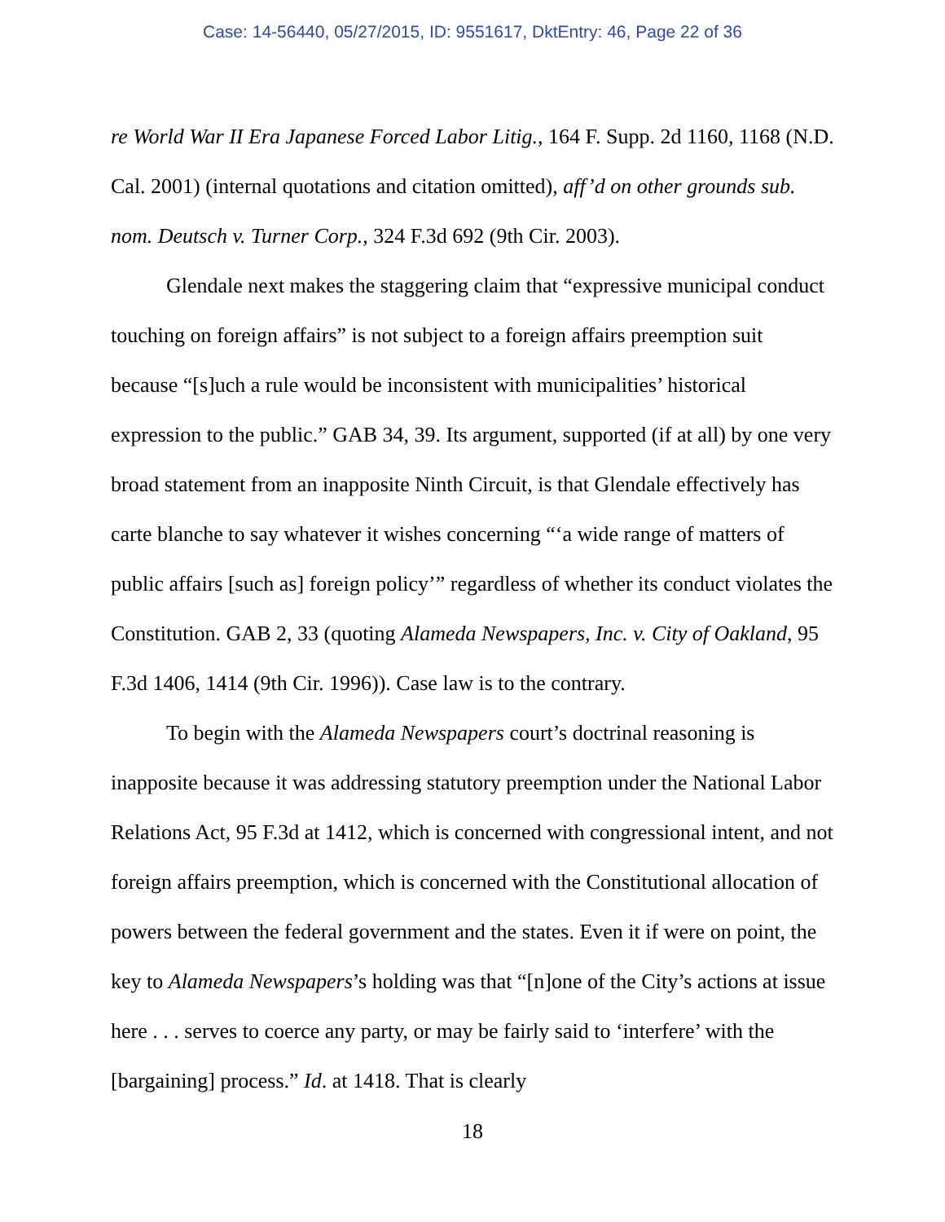Case: 14-56440, 05/27/2015, ID: 9551617, DktEntry: 46, Page 22 of 36
re World War II Era Japanese Forced Labor Litig., 164 F. Supp. 2d 1160, 1168 (N.D. Cal. 2001) (internal quotations and citation omitted), aff’d on other grounds sub. nom. Deutsch v. Turner Corp., 324 F.3d 692 (9th Cir. 2003).
Glendale next makes the staggering claim that “expressive municipal conduct touching on foreign affairs” is not subject to a foreign affairs preemption suit because “[s]uch a rule would be inconsistent with municipalities’ historical expression to the public.” GAB 34, 39. Its argument, supported (if at all) by one very broad statement from an inapposite Ninth Circuit, is that Glendale effectively has carte blanche to say whatever it wishes concerning “‘a wide range of matters of public affairs [such as] foreign policy’” regardless of whether its conduct violates the Constitution. GAB 2, 33 (quoting Alameda Newspapers, Inc. v. City of Oakland, 95 F.3d 1406, 1414 (9th Cir. 1996)). Case law is to the contrary.
To begin with the Alameda Newspapers court’s doctrinal reasoning is inapposite because it was addressing statutory preemption under the National Labor Relations Act, 95 F.3d at 1412, which is concerned with congressional intent, and not foreign affairs preemption, which is concerned with the Constitutional allocation of powers between the federal government and the states. Even it if were on point, the key to Alameda Newspapers’s holding was that “[n]one of the City’s actions at issue here . . . serves to coerce any party, or may be fairly said to ‘interfere’ with the [bargaining] process.” Id. at 1418. That is clearly
18